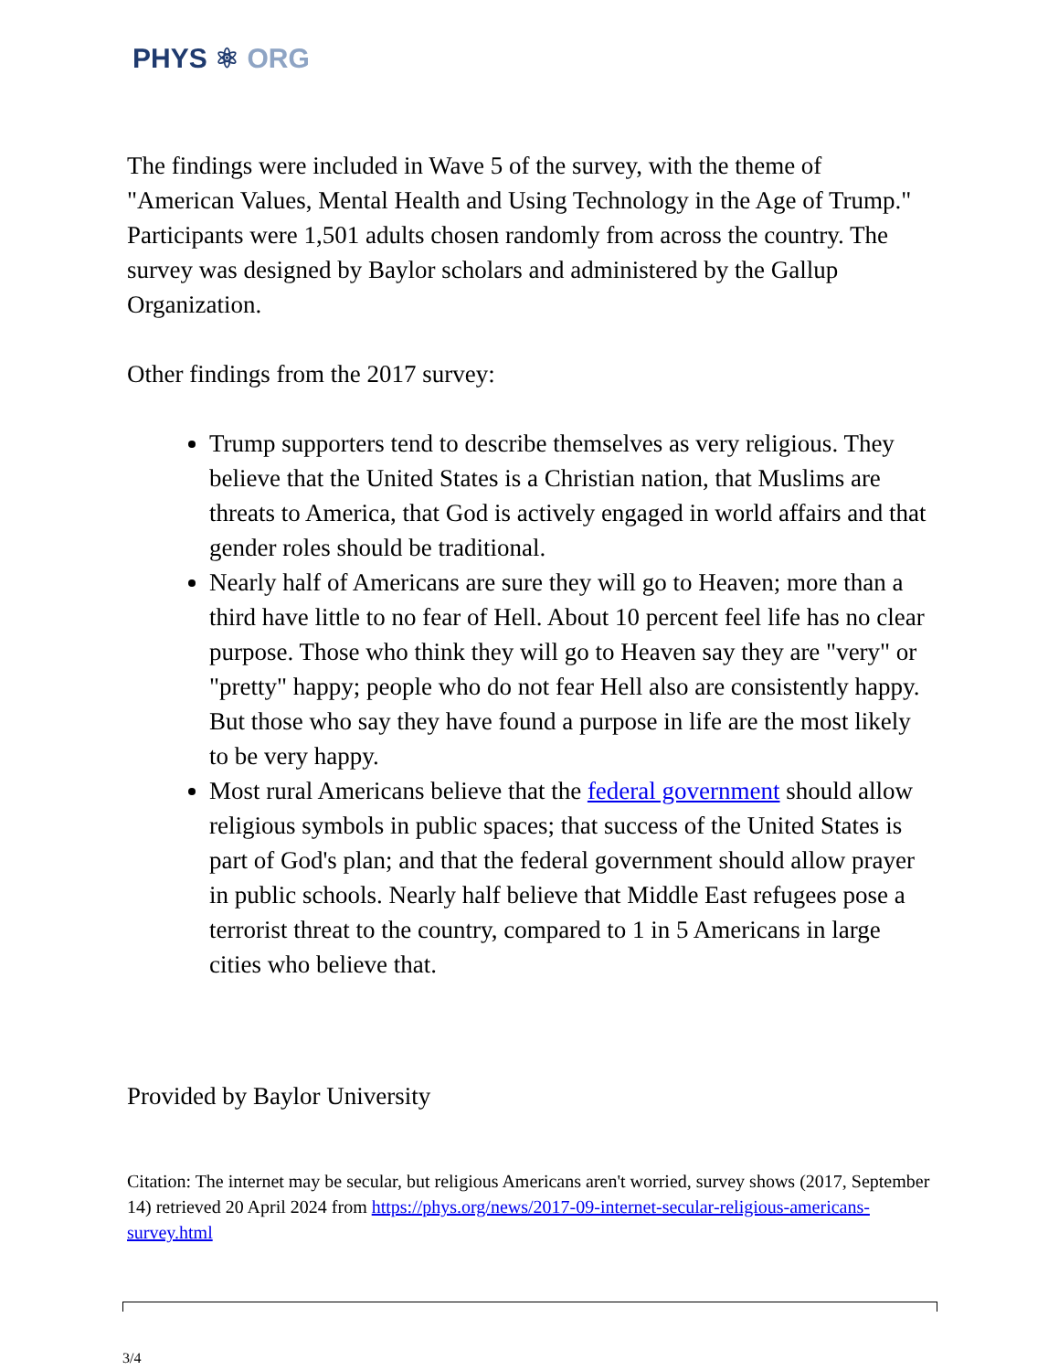PHYS ⚛ ORG
The findings were included in Wave 5 of the survey, with the theme of "American Values, Mental Health and Using Technology in the Age of Trump." Participants were 1,501 adults chosen randomly from across the country. The survey was designed by Baylor scholars and administered by the Gallup Organization.
Other findings from the 2017 survey:
Trump supporters tend to describe themselves as very religious. They believe that the United States is a Christian nation, that Muslims are threats to America, that God is actively engaged in world affairs and that gender roles should be traditional.
Nearly half of Americans are sure they will go to Heaven; more than a third have little to no fear of Hell. About 10 percent feel life has no clear purpose. Those who think they will go to Heaven say they are "very" or "pretty" happy; people who do not fear Hell also are consistently happy. But those who say they have found a purpose in life are the most likely to be very happy.
Most rural Americans believe that the federal government should allow religious symbols in public spaces; that success of the United States is part of God's plan; and that the federal government should allow prayer in public schools. Nearly half believe that Middle East refugees pose a terrorist threat to the country, compared to 1 in 5 Americans in large cities who believe that.
Provided by Baylor University
Citation: The internet may be secular, but religious Americans aren't worried, survey shows (2017, September 14) retrieved 20 April 2024 from https://phys.org/news/2017-09-internet-secular-religious-americans-survey.html
3/4